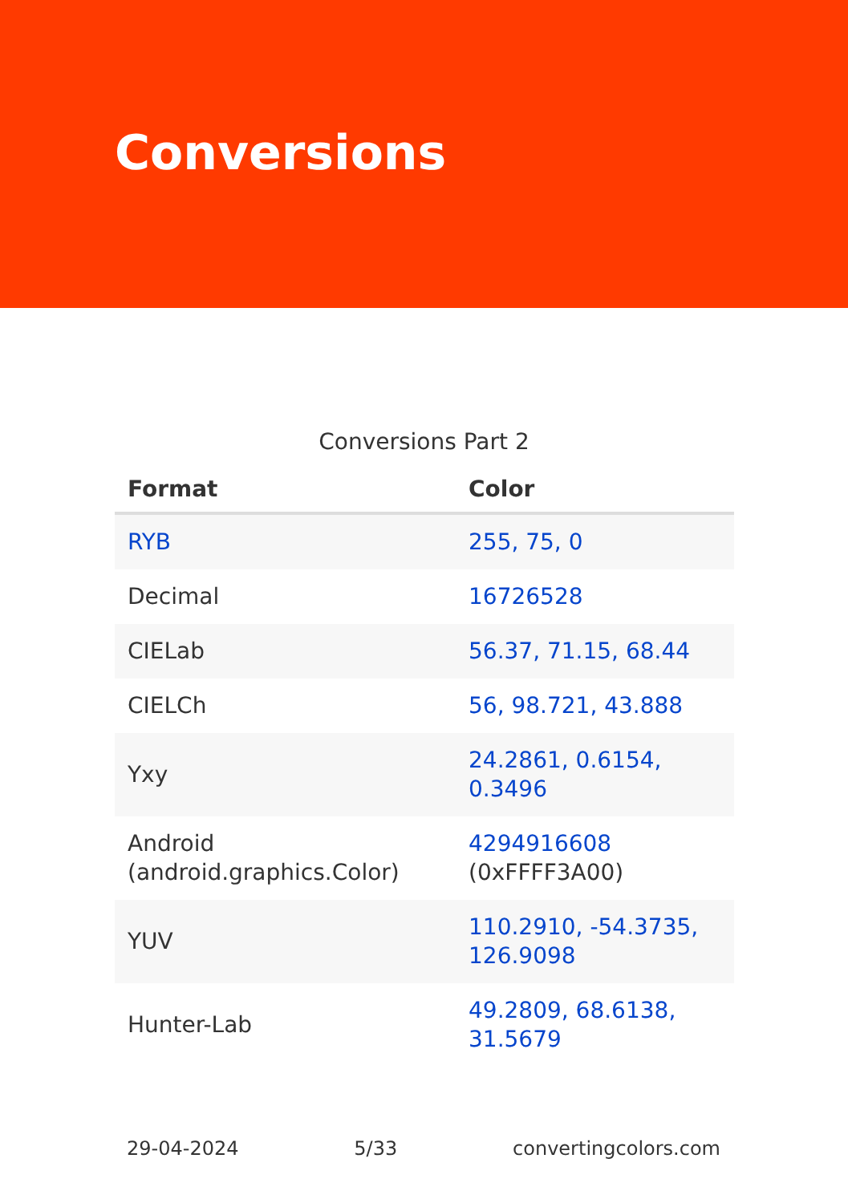Conversions
Conversions Part 2
| Format | Color |
| --- | --- |
| RYB | 255, 75, 0 |
| Decimal | 16726528 |
| CIELab | 56.37, 71.15, 68.44 |
| CIELCh | 56, 98.721, 43.888 |
| Yxy | 24.2861, 0.6154, 0.3496 |
| Android (android.graphics.Color) | 4294916608 (0xFFFF3A00) |
| YUV | 110.2910, -54.3735, 126.9098 |
| Hunter-Lab | 49.2809, 68.6138, 31.5679 |
29-04-2024 5/33 convertingcolors.com